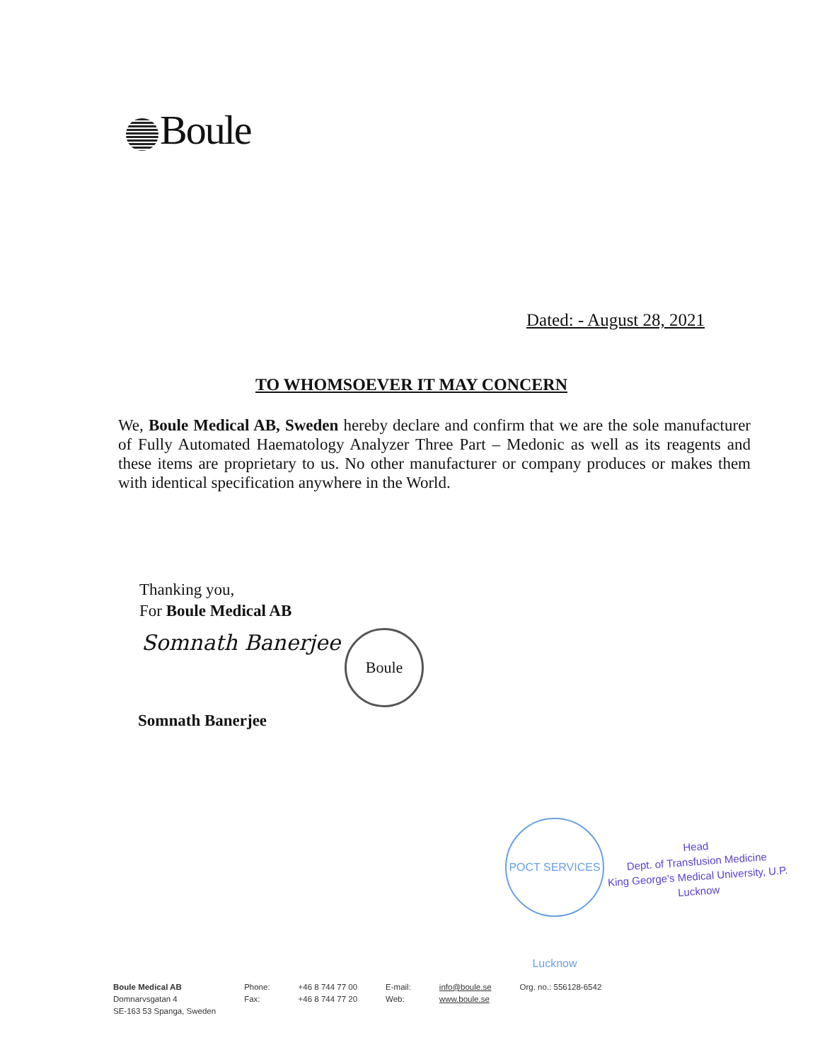Boule
Dated: - August 28, 2021
TO WHOMSOEVER IT MAY CONCERN
We, Boule Medical AB, Sweden hereby declare and confirm that we are the sole manufacturer of Fully Automated Haematology Analyzer Three Part – Medonic as well as its reagents and these items are proprietary to us. No other manufacturer or company produces or makes them with identical specification anywhere in the World.
Thanking you,
For Boule Medical AB
Somnath Banerjee Boule
Somnath Banerjee
POCT SERVICES Lucknow
Head
Dept. of Transfusion Medicine
King George's Medical University, U.P.
Lucknow
Boule Medical AB
Domnarvsgatan 4
SE-163 53 Spanga, Sweden
Phone:
Fax:
+46 8 744 77 00
+46 8 744 77 20
E-mail:
Web:
info@boule.se
www.boule.se
Org. no.: 556128-6542